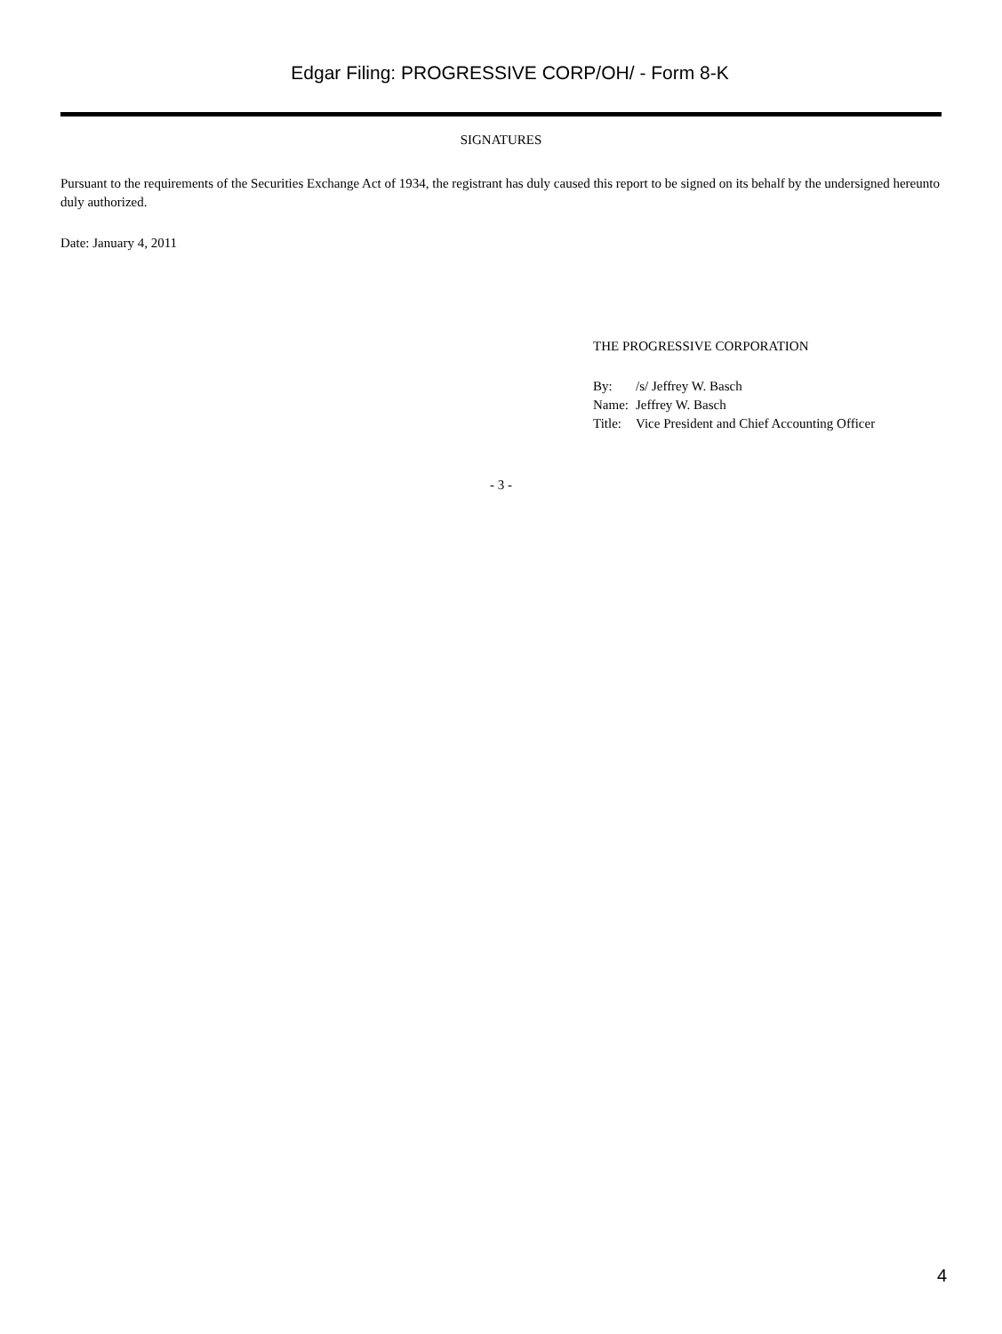Edgar Filing: PROGRESSIVE CORP/OH/ - Form 8-K
SIGNATURES
Pursuant to the requirements of the Securities Exchange Act of 1934, the registrant has duly caused this report to be signed on its behalf by the undersigned hereunto duly authorized.
Date: January 4, 2011
THE PROGRESSIVE CORPORATION
| By: | /s/ Jeffrey W. Basch |
| Name: | Jeffrey W. Basch |
| Title: | Vice President and Chief Accounting Officer |
- 3 -
4